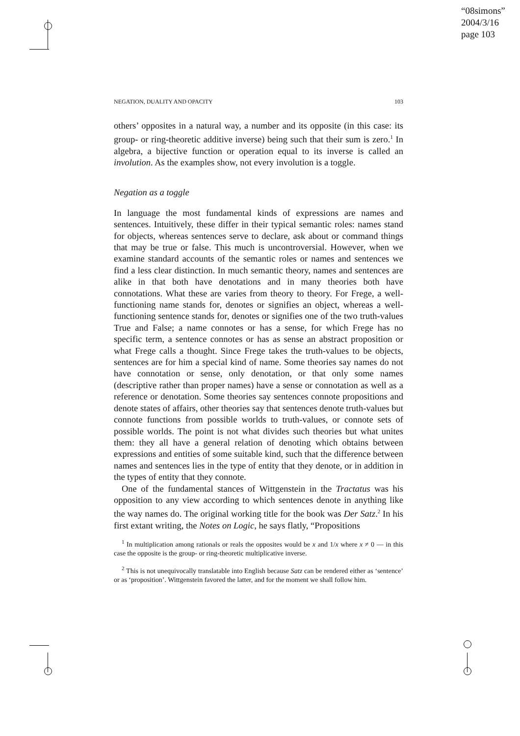“08simons”
2004/3/16
page 103
NEGATION, DUALITY AND OPACITY 103
others’ opposites in a natural way, a number and its opposite (in this case: its group- or ring-theoretic additive inverse) being such that their sum is zero.<sup>1</sup> In algebra, a bijective function or operation equal to its inverse is called an involution. As the examples show, not every involution is a toggle.
Negation as a toggle
In language the most fundamental kinds of expressions are names and sentences. Intuitively, these differ in their typical semantic roles: names stand for objects, whereas sentences serve to declare, ask about or command things that may be true or false. This much is uncontroversial. However, when we examine standard accounts of the semantic roles or names and sentences we find a less clear distinction. In much semantic theory, names and sentences are alike in that both have denotations and in many theories both have connotations. What these are varies from theory to theory. For Frege, a well-functioning name stands for, denotes or signifies an object, whereas a well-functioning sentence stands for, denotes or signifies one of the two truth-values True and False; a name connotes or has a sense, for which Frege has no specific term, a sentence connotes or has as sense an abstract proposition or what Frege calls a thought. Since Frege takes the truth-values to be objects, sentences are for him a special kind of name. Some theories say names do not have connotation or sense, only denotation, or that only some names (descriptive rather than proper names) have a sense or connotation as well as a reference or denotation. Some theories say sentences connote propositions and denote states of affairs, other theories say that sentences denote truth-values but connote functions from possible worlds to truth-values, or connote sets of possible worlds. The point is not what divides such theories but what unites them: they all have a general relation of denoting which obtains between expressions and entities of some suitable kind, such that the difference between names and sentences lies in the type of entity that they denote, or in addition in the types of entity that they connote.
One of the fundamental stances of Wittgenstein in the Tractatus was his opposition to any view according to which sentences denote in anything like the way names do. The original working title for the book was Der Satz.<sup>2</sup> In his first extant writing, the Notes on Logic, he says flatly, “Propositions
<sup>1</sup> In multiplication among rationals or reals the opposites would be x and 1/x where x ≠ 0 — in this case the opposite is the group- or ring-theoretic multiplicative inverse.
<sup>2</sup> This is not unequivocally translatable into English because Satz can be rendered either as ‘sentence’ or as ‘proposition’. Wittgenstein favored the latter, and for the moment we shall follow him.